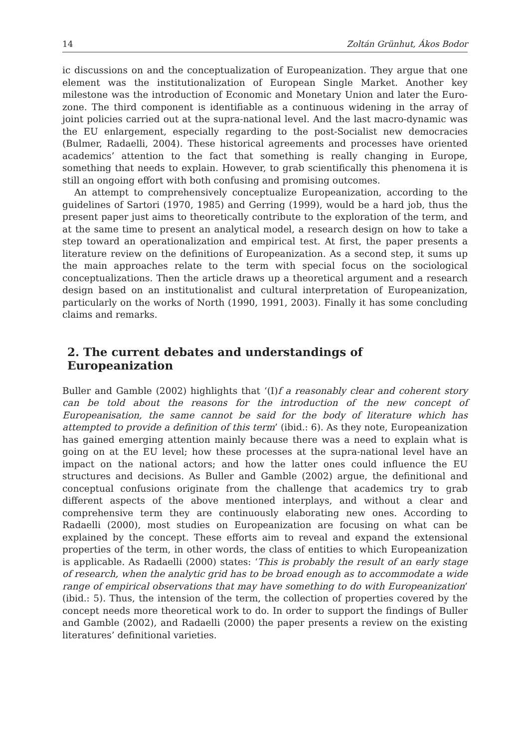14 Zoltán Grünhut, Ákos Bodor
ic discussions on and the conceptualization of Europeanization. They argue that one element was the institutionalization of European Single Market. Another key milestone was the introduction of Economic and Monetary Union and later the Euro-zone. The third component is identifiable as a continuous widening in the array of joint policies carried out at the supra-national level. And the last macro-dynamic was the EU enlargement, especially regarding to the post-Socialist new democracies (Bulmer, Radaelli, 2004). These historical agreements and processes have oriented academics’ attention to the fact that something is really changing in Europe, something that needs to explain. However, to grab scientifically this phenomena it is still an ongoing effort with both confusing and promising outcomes.
An attempt to comprehensively conceptualize Europeanization, according to the guidelines of Sartori (1970, 1985) and Gerring (1999), would be a hard job, thus the present paper just aims to theoretically contribute to the exploration of the term, and at the same time to present an analytical model, a research design on how to take a step toward an operationalization and empirical test. At first, the paper presents a literature review on the definitions of Europeanization. As a second step, it sums up the main approaches relate to the term with special focus on the sociological conceptualizations. Then the article draws up a theoretical argument and a research design based on an institutionalist and cultural interpretation of Europeanization, particularly on the works of North (1990, 1991, 2003). Finally it has some concluding claims and remarks.
2. The current debates and understandings of Europeanization
Buller and Gamble (2002) highlights that ‘(I)f a reasonably clear and coherent story can be told about the reasons for the introduction of the new concept of Europeanisation, the same cannot be said for the body of literature which has attempted to provide a definition of this term’ (ibid.: 6). As they note, Europeanization has gained emerging attention mainly because there was a need to explain what is going on at the EU level; how these processes at the supra-national level have an impact on the national actors; and how the latter ones could influence the EU structures and decisions. As Buller and Gamble (2002) argue, the definitional and conceptual confusions originate from the challenge that academics try to grab different aspects of the above mentioned interplays, and without a clear and comprehensive term they are continuously elaborating new ones. According to Radaelli (2000), most studies on Europeanization are focusing on what can be explained by the concept. These efforts aim to reveal and expand the extensional properties of the term, in other words, the class of entities to which Europeanization is applicable. As Radaelli (2000) states: ‘This is probably the result of an early stage of research, when the analytic grid has to be broad enough as to accommodate a wide range of empirical observations that may have something to do with Europeanization’ (ibid.: 5). Thus, the intension of the term, the collection of properties covered by the concept needs more theoretical work to do. In order to support the findings of Buller and Gamble (2002), and Radaelli (2000) the paper presents a review on the existing literatures’ definitional varieties.